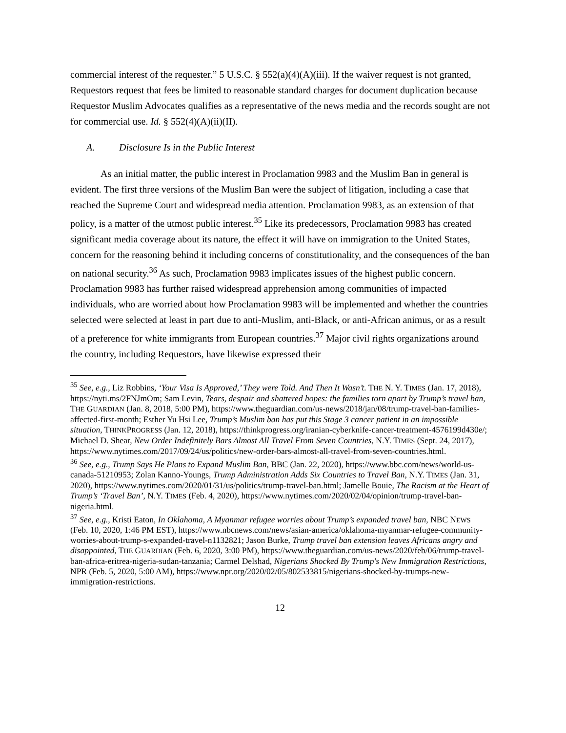commercial interest of the requester.” 5 U.S.C. § 552(a)(4)(A)(iii). If the waiver request is not granted, Requestors request that fees be limited to reasonable standard charges for document duplication because Requestor Muslim Advocates qualifies as a representative of the news media and the records sought are not for commercial use. Id. § 552(4)(A)(ii)(II).
A. Disclosure Is in the Public Interest
As an initial matter, the public interest in Proclamation 9983 and the Muslim Ban in general is evident. The first three versions of the Muslim Ban were the subject of litigation, including a case that reached the Supreme Court and widespread media attention. Proclamation 9983, as an extension of that policy, is a matter of the utmost public interest.<sup>35</sup> Like its predecessors, Proclamation 9983 has created significant media coverage about its nature, the effect it will have on immigration to the United States, concern for the reasoning behind it including concerns of constitutionality, and the consequences of the ban on national security.<sup>36</sup> As such, Proclamation 9983 implicates issues of the highest public concern. Proclamation 9983 has further raised widespread apprehension among communities of impacted individuals, who are worried about how Proclamation 9983 will be implemented and whether the countries selected were selected at least in part due to anti-Muslim, anti-Black, or anti-African animus, or as a result of a preference for white immigrants from European countries.<sup>37</sup> Major civil rights organizations around the country, including Requestors, have likewise expressed their
<sup>35</sup> See, e.g., Liz Robbins, ‘Your Visa Is Approved,’ They were Told. And Then It Wasn’t. THE N. Y. TIMES (Jan. 17, 2018), https://nyti.ms/2FNJmOm; Sam Levin, Tears, despair and shattered hopes: the families torn apart by Trump’s travel ban, THE GUARDIAN (Jan. 8, 2018, 5:00 PM), https://www.theguardian.com/us-news/2018/jan/08/trump-travel-ban-families-affected-first-month; Esther Yu Hsi Lee, Trump’s Muslim ban has put this Stage 3 cancer patient in an impossible situation, THINKPROGRESS (Jan. 12, 2018), https://thinkprogress.org/iranian-cyberknife-cancer-treatment-4576199d430e/; Michael D. Shear, New Order Indefinitely Bars Almost All Travel From Seven Countries, N.Y. TIMES (Sept. 24, 2017), https://www.nytimes.com/2017/09/24/us/politics/new-order-bars-almost-all-travel-from-seven-countries.html.
<sup>36</sup> See, e.g., Trump Says He Plans to Expand Muslim Ban, BBC (Jan. 22, 2020), https://www.bbc.com/news/world-us-canada-51210953; Zolan Kanno-Youngs, Trump Administration Adds Six Countries to Travel Ban, N.Y. TIMES (Jan. 31, 2020), https://www.nytimes.com/2020/01/31/us/politics/trump-travel-ban.html; Jamelle Bouie, The Racism at the Heart of Trump’s ‘Travel Ban’, N.Y. TIMES (Feb. 4, 2020), https://www.nytimes.com/2020/02/04/opinion/trump-travel-ban-nigeria.html.
<sup>37</sup> See, e.g., Kristi Eaton, In Oklahoma, A Myanmar refugee worries about Trump’s expanded travel ban, NBC NEWS (Feb. 10, 2020, 1:46 PM EST), https://www.nbcnews.com/news/asian-america/oklahoma-myanmar-refugee-community-worries-about-trump-s-expanded-travel-n1132821; Jason Burke, Trump travel ban extension leaves Africans angry and disappointed, THE GUARDIAN (Feb. 6, 2020, 3:00 PM), https://www.theguardian.com/us-news/2020/feb/06/trump-travel-ban-africa-eritrea-nigeria-sudan-tanzania; Carmel Delshad, Nigerians Shocked By Trump's New Immigration Restrictions, NPR (Feb. 5, 2020, 5:00 AM), https://www.npr.org/2020/02/05/802533815/nigerians-shocked-by-trumps-new-immigration-restrictions.
12